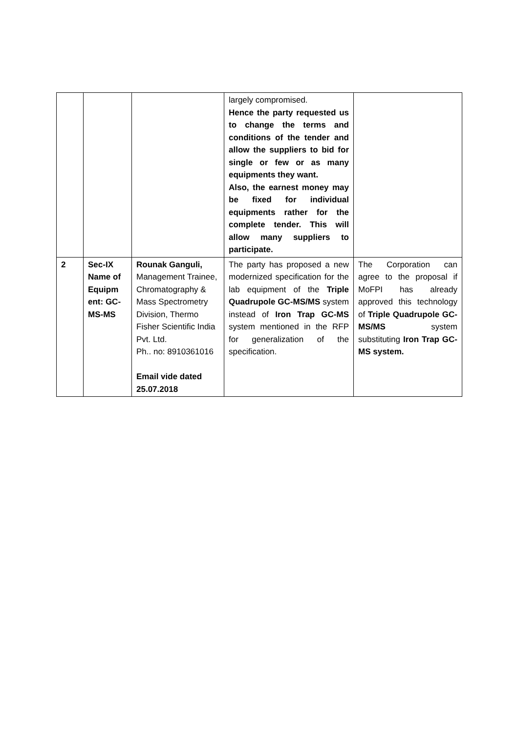| | | | largely compromised. Hence the party requested us to change the terms and conditions of the tender and allow the suppliers to bid for single or few or as many equipments they want. Also, the earnest money may be fixed for individual equipments rather for the complete tender. This will allow many suppliers to participate. | |
| 2 | Sec-IX Name of Equipm ent: GC-MS-MS | Rounak Ganguli, Management Trainee, Chromatography & Mass Spectrometry Division, Thermo Fisher Scientific India Pvt. Ltd. Ph.. no: 8910361016 Email vide dated 25.07.2018 | The party has proposed a new modernized specification for the lab equipment of the Triple Quadrupole GC-MS/MS system instead of Iron Trap GC-MS system mentioned in the RFP for generalization of the specification. | The Corporation can agree to the proposal if MoFPI has already approved this technology of Triple Quadrupole GC-MS/MS system substituting Iron Trap GC-MS system. |